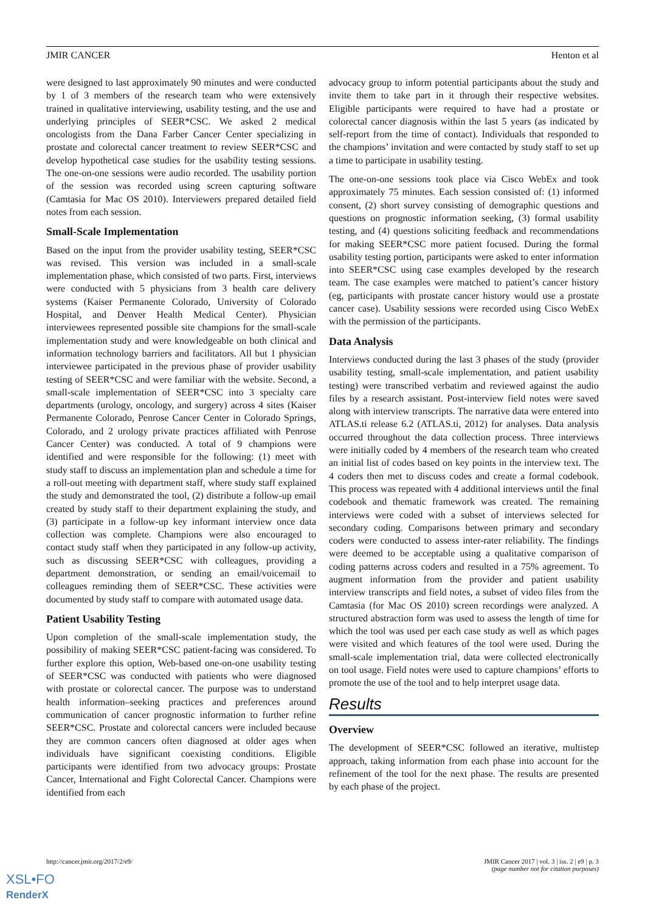JMIR CANCER Henton et al
were designed to last approximately 90 minutes and were conducted by 1 of 3 members of the research team who were extensively trained in qualitative interviewing, usability testing, and the use and underlying principles of SEER*CSC. We asked 2 medical oncologists from the Dana Farber Cancer Center specializing in prostate and colorectal cancer treatment to review SEER*CSC and develop hypothetical case studies for the usability testing sessions. The one-on-one sessions were audio recorded. The usability portion of the session was recorded using screen capturing software (Camtasia for Mac OS 2010). Interviewers prepared detailed field notes from each session.
Small-Scale Implementation
Based on the input from the provider usability testing, SEER*CSC was revised. This version was included in a small-scale implementation phase, which consisted of two parts. First, interviews were conducted with 5 physicians from 3 health care delivery systems (Kaiser Permanente Colorado, University of Colorado Hospital, and Denver Health Medical Center). Physician interviewees represented possible site champions for the small-scale implementation study and were knowledgeable on both clinical and information technology barriers and facilitators. All but 1 physician interviewee participated in the previous phase of provider usability testing of SEER*CSC and were familiar with the website. Second, a small-scale implementation of SEER*CSC into 3 specialty care departments (urology, oncology, and surgery) across 4 sites (Kaiser Permanente Colorado, Penrose Cancer Center in Colorado Springs, Colorado, and 2 urology private practices affiliated with Penrose Cancer Center) was conducted. A total of 9 champions were identified and were responsible for the following: (1) meet with study staff to discuss an implementation plan and schedule a time for a roll-out meeting with department staff, where study staff explained the study and demonstrated the tool, (2) distribute a follow-up email created by study staff to their department explaining the study, and (3) participate in a follow-up key informant interview once data collection was complete. Champions were also encouraged to contact study staff when they participated in any follow-up activity, such as discussing SEER*CSC with colleagues, providing a department demonstration, or sending an email/voicemail to colleagues reminding them of SEER*CSC. These activities were documented by study staff to compare with automated usage data.
Patient Usability Testing
Upon completion of the small-scale implementation study, the possibility of making SEER*CSC patient-facing was considered. To further explore this option, Web-based one-on-one usability testing of SEER*CSC was conducted with patients who were diagnosed with prostate or colorectal cancer. The purpose was to understand health information–seeking practices and preferences around communication of cancer prognostic information to further refine SEER*CSC. Prostate and colorectal cancers were included because they are common cancers often diagnosed at older ages when individuals have significant coexisting conditions. Eligible participants were identified from two advocacy groups: Prostate Cancer, International and Fight Colorectal Cancer. Champions were identified from each
advocacy group to inform potential participants about the study and invite them to take part in it through their respective websites. Eligible participants were required to have had a prostate or colorectal cancer diagnosis within the last 5 years (as indicated by self-report from the time of contact). Individuals that responded to the champions’ invitation and were contacted by study staff to set up a time to participate in usability testing.
The one-on-one sessions took place via Cisco WebEx and took approximately 75 minutes. Each session consisted of: (1) informed consent, (2) short survey consisting of demographic questions and questions on prognostic information seeking, (3) formal usability testing, and (4) questions soliciting feedback and recommendations for making SEER*CSC more patient focused. During the formal usability testing portion, participants were asked to enter information into SEER*CSC using case examples developed by the research team. The case examples were matched to patient’s cancer history (eg, participants with prostate cancer history would use a prostate cancer case). Usability sessions were recorded using Cisco WebEx with the permission of the participants.
Data Analysis
Interviews conducted during the last 3 phases of the study (provider usability testing, small-scale implementation, and patient usability testing) were transcribed verbatim and reviewed against the audio files by a research assistant. Post-interview field notes were saved along with interview transcripts. The narrative data were entered into ATLAS.ti release 6.2 (ATLAS.ti, 2012) for analyses. Data analysis occurred throughout the data collection process. Three interviews were initially coded by 4 members of the research team who created an initial list of codes based on key points in the interview text. The 4 coders then met to discuss codes and create a formal codebook. This process was repeated with 4 additional interviews until the final codebook and thematic framework was created. The remaining interviews were coded with a subset of interviews selected for secondary coding. Comparisons between primary and secondary coders were conducted to assess inter-rater reliability. The findings were deemed to be acceptable using a qualitative comparison of coding patterns across coders and resulted in a 75% agreement. To augment information from the provider and patient usability interview transcripts and field notes, a subset of video files from the Camtasia (for Mac OS 2010) screen recordings were analyzed. A structured abstraction form was used to assess the length of time for which the tool was used per each case study as well as which pages were visited and which features of the tool were used. During the small-scale implementation trial, data were collected electronically on tool usage. Field notes were used to capture champions’ efforts to promote the use of the tool and to help interpret usage data.
Results
Overview
The development of SEER*CSC followed an iterative, multistep approach, taking information from each phase into account for the refinement of the tool for the next phase. The results are presented by each phase of the project.
http://cancer.jmir.org/2017/2/e9/ JMIR Cancer 2017 | vol. 3 | iss. 2 | e9 | p. 3
(page number not for citation purposes)
XSL•FO
RenderX